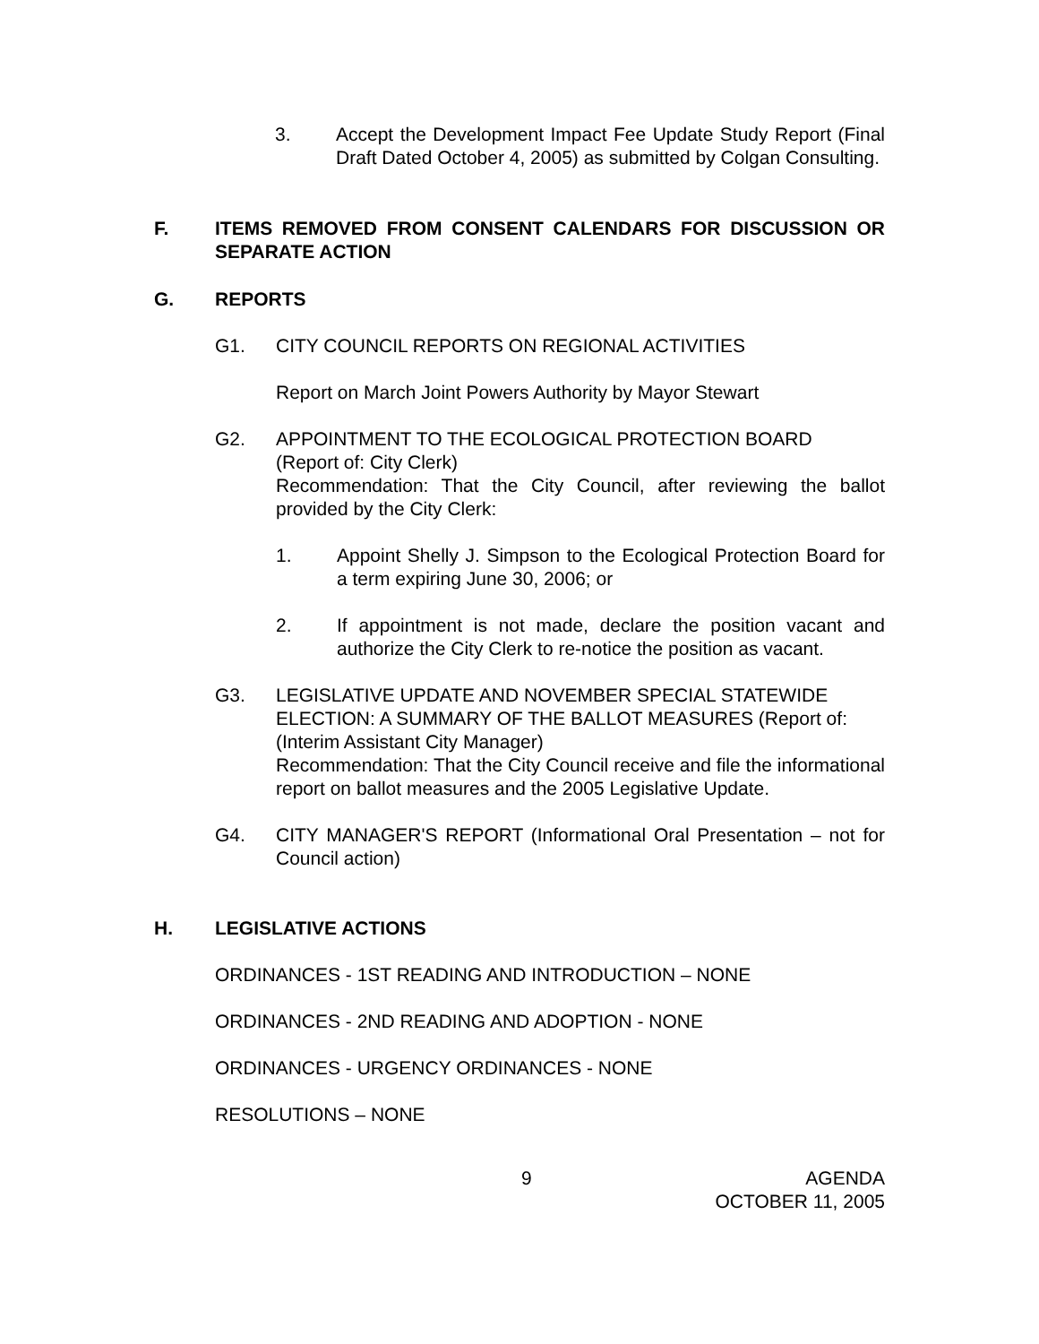3. Accept the Development Impact Fee Update Study Report (Final Draft Dated October 4, 2005) as submitted by Colgan Consulting.
F. ITEMS REMOVED FROM CONSENT CALENDARS FOR DISCUSSION OR SEPARATE ACTION
G. REPORTS
G1. CITY COUNCIL REPORTS ON REGIONAL ACTIVITIES
Report on March Joint Powers Authority by Mayor Stewart
G2. APPOINTMENT TO THE ECOLOGICAL PROTECTION BOARD
(Report of: City Clerk)
Recommendation: That the City Council, after reviewing the ballot provided by the City Clerk:
1. Appoint Shelly J. Simpson to the Ecological Protection Board for a term expiring June 30, 2006; or
2. If appointment is not made, declare the position vacant and authorize the City Clerk to re-notice the position as vacant.
G3. LEGISLATIVE UPDATE AND NOVEMBER SPECIAL STATEWIDE ELECTION: A SUMMARY OF THE BALLOT MEASURES (Report of: (Interim Assistant City Manager)
Recommendation: That the City Council receive and file the informational report on ballot measures and the 2005 Legislative Update.
G4. CITY MANAGER'S REPORT (Informational Oral Presentation – not for Council action)
H. LEGISLATIVE ACTIONS
ORDINANCES - 1ST READING AND INTRODUCTION – NONE
ORDINANCES - 2ND READING AND ADOPTION - NONE
ORDINANCES - URGENCY ORDINANCES - NONE
RESOLUTIONS – NONE
9 AGENDA
OCTOBER 11, 2005